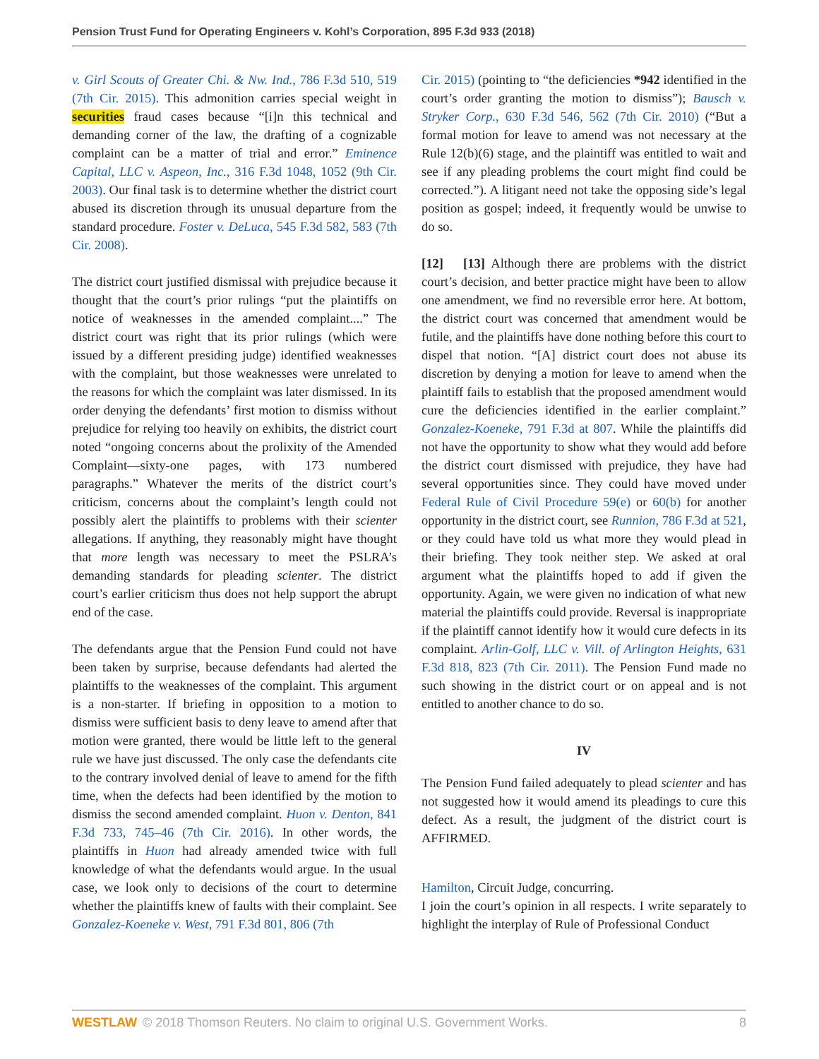Pension Trust Fund for Operating Engineers v. Kohl’s Corporation, 895 F.3d 933 (2018)
v. Girl Scouts of Greater Chi. & Nw. Ind., 786 F.3d 510, 519 (7th Cir. 2015). This admonition carries special weight in securities fraud cases because “[i]n this technical and demanding corner of the law, the drafting of a cognizable complaint can be a matter of trial and error.” Eminence Capital, LLC v. Aspeon, Inc., 316 F.3d 1048, 1052 (9th Cir. 2003). Our final task is to determine whether the district court abused its discretion through its unusual departure from the standard procedure. Foster v. DeLuca, 545 F.3d 582, 583 (7th Cir. 2008).
The district court justified dismissal with prejudice because it thought that the court’s prior rulings “put the plaintiffs on notice of weaknesses in the amended complaint....” The district court was right that its prior rulings (which were issued by a different presiding judge) identified weaknesses with the complaint, but those weaknesses were unrelated to the reasons for which the complaint was later dismissed. In its order denying the defendants’ first motion to dismiss without prejudice for relying too heavily on exhibits, the district court noted “ongoing concerns about the prolixity of the Amended Complaint—sixty-one pages, with 173 numbered paragraphs.” Whatever the merits of the district court’s criticism, concerns about the complaint’s length could not possibly alert the plaintiffs to problems with their scienter allegations. If anything, they reasonably might have thought that more length was necessary to meet the PSLRA’s demanding standards for pleading scienter. The district court’s earlier criticism thus does not help support the abrupt end of the case.
The defendants argue that the Pension Fund could not have been taken by surprise, because defendants had alerted the plaintiffs to the weaknesses of the complaint. This argument is a non-starter. If briefing in opposition to a motion to dismiss were sufficient basis to deny leave to amend after that motion were granted, there would be little left to the general rule we have just discussed. The only case the defendants cite to the contrary involved denial of leave to amend for the fifth time, when the defects had been identified by the motion to dismiss the second amended complaint. Huon v. Denton, 841 F.3d 733, 745–46 (7th Cir. 2016). In other words, the plaintiffs in Huon had already amended twice with full knowledge of what the defendants would argue. In the usual case, we look only to decisions of the court to determine whether the plaintiffs knew of faults with their complaint. See Gonzalez-Koeneke v. West, 791 F.3d 801, 806 (7th
Cir. 2015) (pointing to “the deficiencies *942 identified in the court’s order granting the motion to dismiss”); Bausch v. Stryker Corp., 630 F.3d 546, 562 (7th Cir. 2010) (“But a formal motion for leave to amend was not necessary at the Rule 12(b)(6) stage, and the plaintiff was entitled to wait and see if any pleading problems the court might find could be corrected.”). A litigant need not take the opposing side’s legal position as gospel; indeed, it frequently would be unwise to do so.
[12] [13] Although there are problems with the district court’s decision, and better practice might have been to allow one amendment, we find no reversible error here. At bottom, the district court was concerned that amendment would be futile, and the plaintiffs have done nothing before this court to dispel that notion. “[A] district court does not abuse its discretion by denying a motion for leave to amend when the plaintiff fails to establish that the proposed amendment would cure the deficiencies identified in the earlier complaint.” Gonzalez-Koeneke, 791 F.3d at 807. While the plaintiffs did not have the opportunity to show what they would add before the district court dismissed with prejudice, they have had several opportunities since. They could have moved under Federal Rule of Civil Procedure 59(e) or 60(b) for another opportunity in the district court, see Runnion, 786 F.3d at 521, or they could have told us what more they would plead in their briefing. They took neither step. We asked at oral argument what the plaintiffs hoped to add if given the opportunity. Again, we were given no indication of what new material the plaintiffs could provide. Reversal is inappropriate if the plaintiff cannot identify how it would cure defects in its complaint. Arlin-Golf, LLC v. Vill. of Arlington Heights, 631 F.3d 818, 823 (7th Cir. 2011). The Pension Fund made no such showing in the district court or on appeal and is not entitled to another chance to do so.
IV
The Pension Fund failed adequately to plead scienter and has not suggested how it would amend its pleadings to cure this defect. As a result, the judgment of the district court is AFFIRMED.
Hamilton, Circuit Judge, concurring.
I join the court’s opinion in all respects. I write separately to highlight the interplay of Rule of Professional Conduct
WESTLAW © 2018 Thomson Reuters. No claim to original U.S. Government Works. 8